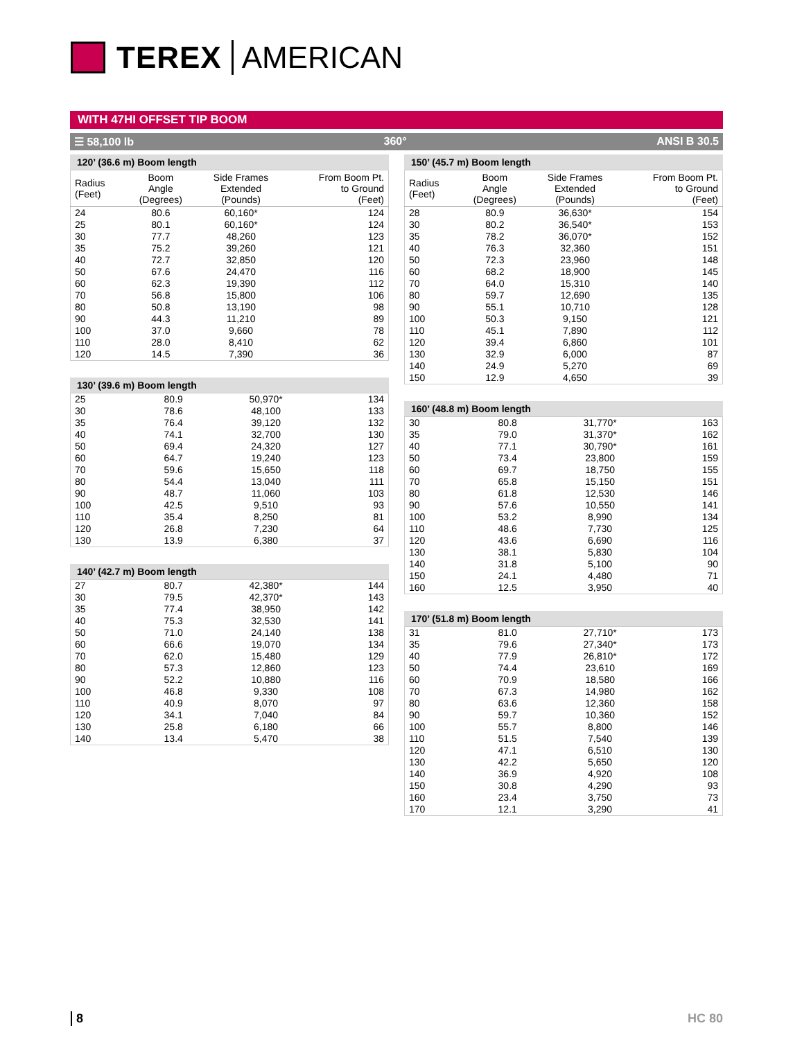TEREX AMERICAN
WITH 47HI OFFSET TIP BOOM
☰ 58,100 lb 360° ANSI B 30.5
120’ (36.6 m) Boom length
| Radius (Feet) | Boom Angle (Degrees) | Side Frames Extended (Pounds) | From Boom Pt. to Ground (Feet) |
| --- | --- | --- | --- |
| 24 | 80.6 | 60,160* | 124 |
| 25 | 80.1 | 60,160* | 124 |
| 30 | 77.7 | 48,260 | 123 |
| 35 | 75.2 | 39,260 | 121 |
| 40 | 72.7 | 32,850 | 120 |
| 50 | 67.6 | 24,470 | 116 |
| 60 | 62.3 | 19,390 | 112 |
| 70 | 56.8 | 15,800 | 106 |
| 80 | 50.8 | 13,190 | 98 |
| 90 | 44.3 | 11,210 | 89 |
| 100 | 37.0 | 9,660 | 78 |
| 110 | 28.0 | 8,410 | 62 |
| 120 | 14.5 | 7,390 | 36 |
130’ (39.6 m) Boom length
| 25 | 80.9 | 50,970* | 134 |
| 30 | 78.6 | 48,100 | 133 |
| 35 | 76.4 | 39,120 | 132 |
| 40 | 74.1 | 32,700 | 130 |
| 50 | 69.4 | 24,320 | 127 |
| 60 | 64.7 | 19,240 | 123 |
| 70 | 59.6 | 15,650 | 118 |
| 80 | 54.4 | 13,040 | 111 |
| 90 | 48.7 | 11,060 | 103 |
| 100 | 42.5 | 9,510 | 93 |
| 110 | 35.4 | 8,250 | 81 |
| 120 | 26.8 | 7,230 | 64 |
| 130 | 13.9 | 6,380 | 37 |
140’ (42.7 m) Boom length
| 27 | 80.7 | 42,380* | 144 |
| 30 | 79.5 | 42,370* | 143 |
| 35 | 77.4 | 38,950 | 142 |
| 40 | 75.3 | 32,530 | 141 |
| 50 | 71.0 | 24,140 | 138 |
| 60 | 66.6 | 19,070 | 134 |
| 70 | 62.0 | 15,480 | 129 |
| 80 | 57.3 | 12,860 | 123 |
| 90 | 52.2 | 10,880 | 116 |
| 100 | 46.8 | 9,330 | 108 |
| 110 | 40.9 | 8,070 | 97 |
| 120 | 34.1 | 7,040 | 84 |
| 130 | 25.8 | 6,180 | 66 |
| 140 | 13.4 | 5,470 | 38 |
150’ (45.7 m) Boom length
| Radius (Feet) | Boom Angle (Degrees) | Side Frames Extended (Pounds) | From Boom Pt. to Ground (Feet) |
| --- | --- | --- | --- |
| 28 | 80.9 | 36,630* | 154 |
| 30 | 80.2 | 36,540* | 153 |
| 35 | 78.2 | 36,070* | 152 |
| 40 | 76.3 | 32,360 | 151 |
| 50 | 72.3 | 23,960 | 148 |
| 60 | 68.2 | 18,900 | 145 |
| 70 | 64.0 | 15,310 | 140 |
| 80 | 59.7 | 12,690 | 135 |
| 90 | 55.1 | 10,710 | 128 |
| 100 | 50.3 | 9,150 | 121 |
| 110 | 45.1 | 7,890 | 112 |
| 120 | 39.4 | 6,860 | 101 |
| 130 | 32.9 | 6,000 | 87 |
| 140 | 24.9 | 5,270 | 69 |
| 150 | 12.9 | 4,650 | 39 |
160’ (48.8 m) Boom length
| 30 | 80.8 | 31,770* | 163 |
| 35 | 79.0 | 31,370* | 162 |
| 40 | 77.1 | 30,790* | 161 |
| 50 | 73.4 | 23,800 | 159 |
| 60 | 69.7 | 18,750 | 155 |
| 70 | 65.8 | 15,150 | 151 |
| 80 | 61.8 | 12,530 | 146 |
| 90 | 57.6 | 10,550 | 141 |
| 100 | 53.2 | 8,990 | 134 |
| 110 | 48.6 | 7,730 | 125 |
| 120 | 43.6 | 6,690 | 116 |
| 130 | 38.1 | 5,830 | 104 |
| 140 | 31.8 | 5,100 | 90 |
| 150 | 24.1 | 4,480 | 71 |
| 160 | 12.5 | 3,950 | 40 |
170’ (51.8 m) Boom length
| 31 | 81.0 | 27,710* | 173 |
| 35 | 79.6 | 27,340* | 173 |
| 40 | 77.9 | 26,810* | 172 |
| 50 | 74.4 | 23,610 | 169 |
| 60 | 70.9 | 18,580 | 166 |
| 70 | 67.3 | 14,980 | 162 |
| 80 | 63.6 | 12,360 | 158 |
| 90 | 59.7 | 10,360 | 152 |
| 100 | 55.7 | 8,800 | 146 |
| 110 | 51.5 | 7,540 | 139 |
| 120 | 47.1 | 6,510 | 130 |
| 130 | 42.2 | 5,650 | 120 |
| 140 | 36.9 | 4,920 | 108 |
| 150 | 30.8 | 4,290 | 93 |
| 160 | 23.4 | 3,750 | 73 |
| 170 | 12.1 | 3,290 | 41 |
8 HC 80